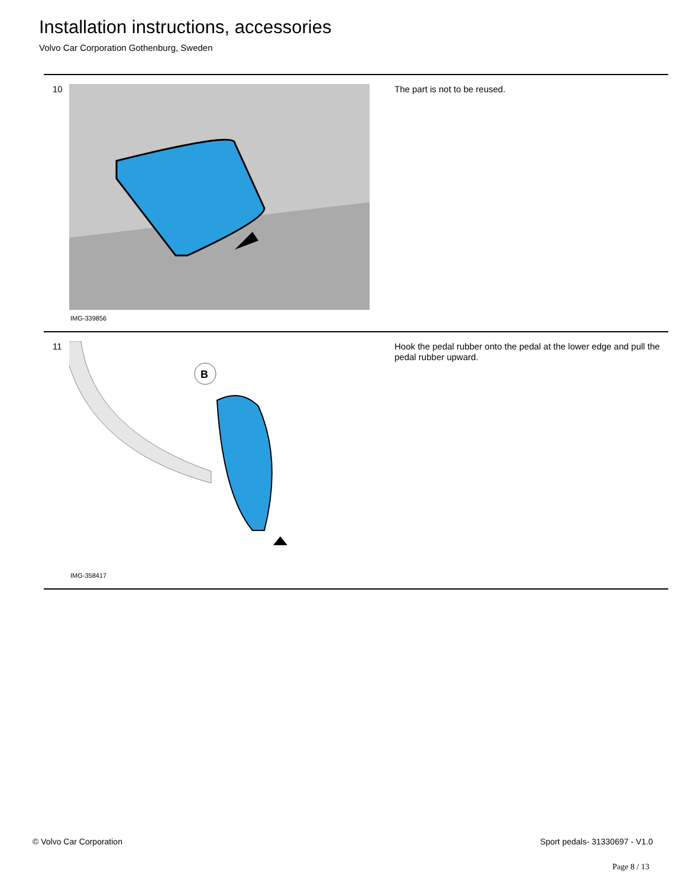Installation instructions, accessories
Volvo Car Corporation Gothenburg, Sweden
10
IMG-339856
The part is not to be reused.
11
B
IMG-358417
Hook the pedal rubber onto the pedal at the lower edge and pull the pedal rubber upward.
© Volvo Car Corporation Sport pedals- 31330697 - V1.0
Page 8 / 13